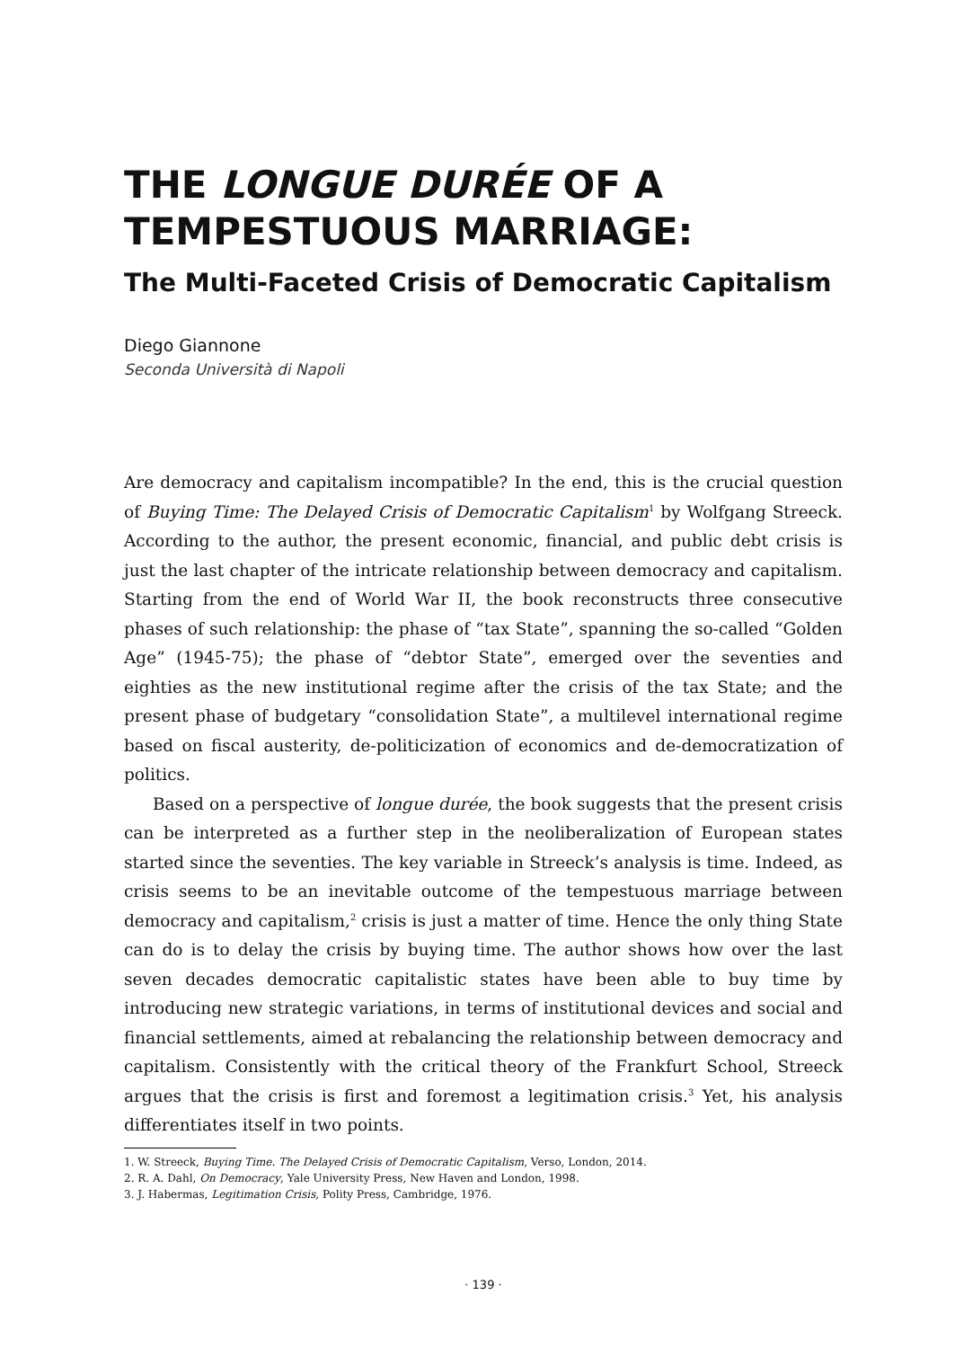THE LONGUE DURÉE OF A TEMPESTUOUS MARRIAGE:
The Multi-Faceted Crisis of Democratic Capitalism
Diego Giannone
Seconda Università di Napoli
Are democracy and capitalism incompatible? In the end, this is the crucial question of Buying Time: The Delayed Crisis of Democratic Capitalism<sup>1</sup> by Wolfgang Streeck. According to the author, the present economic, financial, and public debt crisis is just the last chapter of the intricate relationship between democracy and capitalism. Starting from the end of World War II, the book reconstructs three consecutive phases of such relationship: the phase of “tax State”, spanning the so-called “Golden Age” (1945-75); the phase of “debtor State”, emerged over the seventies and eighties as the new institutional regime after the crisis of the tax State; and the present phase of budgetary “consolidation State”, a multilevel international regime based on fiscal austerity, de-politicization of economics and de-democratization of politics.
Based on a perspective of longue durée, the book suggests that the present crisis can be interpreted as a further step in the neoliberalization of European states started since the seventies. The key variable in Streeck’s analysis is time. Indeed, as crisis seems to be an inevitable outcome of the tempestuous marriage between democracy and capitalism,<sup>2</sup> crisis is just a matter of time. Hence the only thing State can do is to delay the crisis by buying time. The author shows how over the last seven decades democratic capitalistic states have been able to buy time by introducing new strategic variations, in terms of institutional devices and social and financial settlements, aimed at rebalancing the relationship between democracy and capitalism. Consistently with the critical theory of the Frankfurt School, Streeck argues that the crisis is first and foremost a legitimation crisis.<sup>3</sup> Yet, his analysis differentiates itself in two points.
1. W. Streeck, Buying Time. The Delayed Crisis of Democratic Capitalism, Verso, London, 2014.
2. R. A. Dahl, On Democracy, Yale University Press, New Haven and London, 1998.
3. J. Habermas, Legitimation Crisis, Polity Press, Cambridge, 1976.
· 139 ·